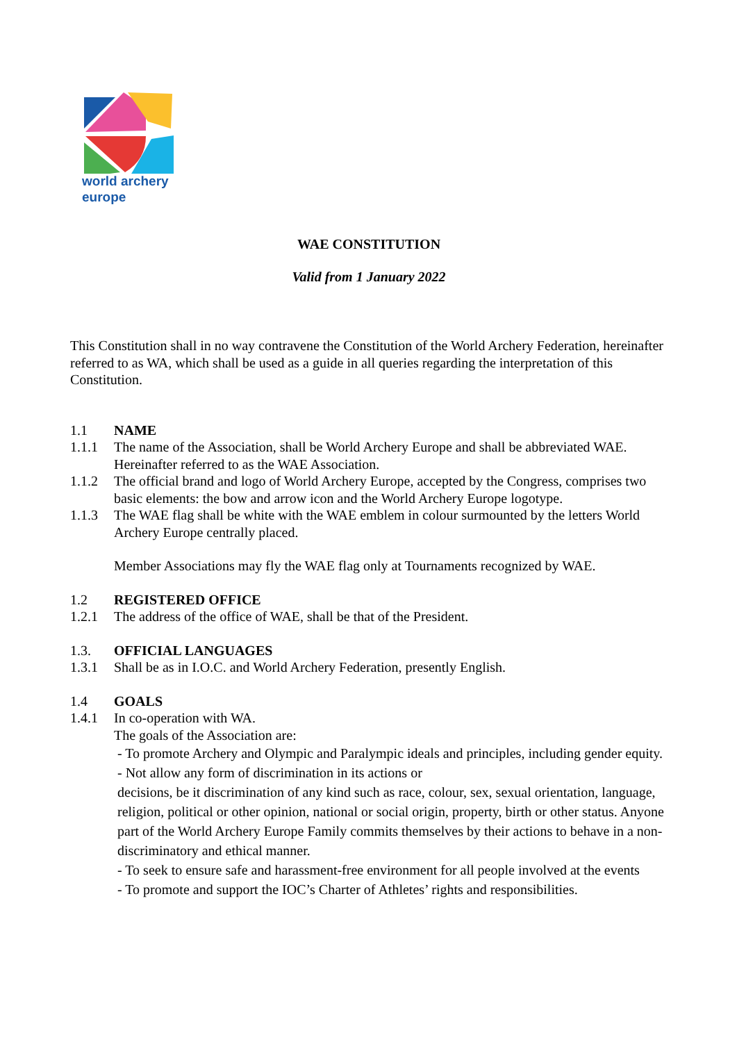world archery
europe
WAE CONSTITUTION
Valid from 1 January 2022
This Constitution shall in no way contravene the Constitution of the World Archery Federation, hereinafter referred to as WA, which shall be used as a guide in all queries regarding the interpretation of this Constitution.
1.1 NAME
1.1.1 The name of the Association, shall be World Archery Europe and shall be abbreviated WAE. Hereinafter referred to as the WAE Association.
1.1.2 The official brand and logo of World Archery Europe, accepted by the Congress, comprises two basic elements: the bow and arrow icon and the World Archery Europe logotype.
1.1.3 The WAE flag shall be white with the WAE emblem in colour surmounted by the letters World Archery Europe centrally placed.
Member Associations may fly the WAE flag only at Tournaments recognized by WAE.
1.2 REGISTERED OFFICE
1.2.1 The address of the office of WAE, shall be that of the President.
1.3. OFFICIAL LANGUAGES
1.3.1 Shall be as in I.O.C. and World Archery Federation, presently English.
1.4 GOALS
1.4.1 In co-operation with WA.
The goals of the Association are:
- To promote Archery and Olympic and Paralympic ideals and principles, including gender equity.
- Not allow any form of discrimination in its actions or
decisions, be it discrimination of any kind such as race, colour, sex, sexual orientation, language, religion, political or other opinion, national or social origin, property, birth or other status. Anyone part of the World Archery Europe Family commits themselves by their actions to behave in a non-discriminatory and ethical manner.
- To seek to ensure safe and harassment-free environment for all people involved at the events
- To promote and support the IOC’s Charter of Athletes’ rights and responsibilities.